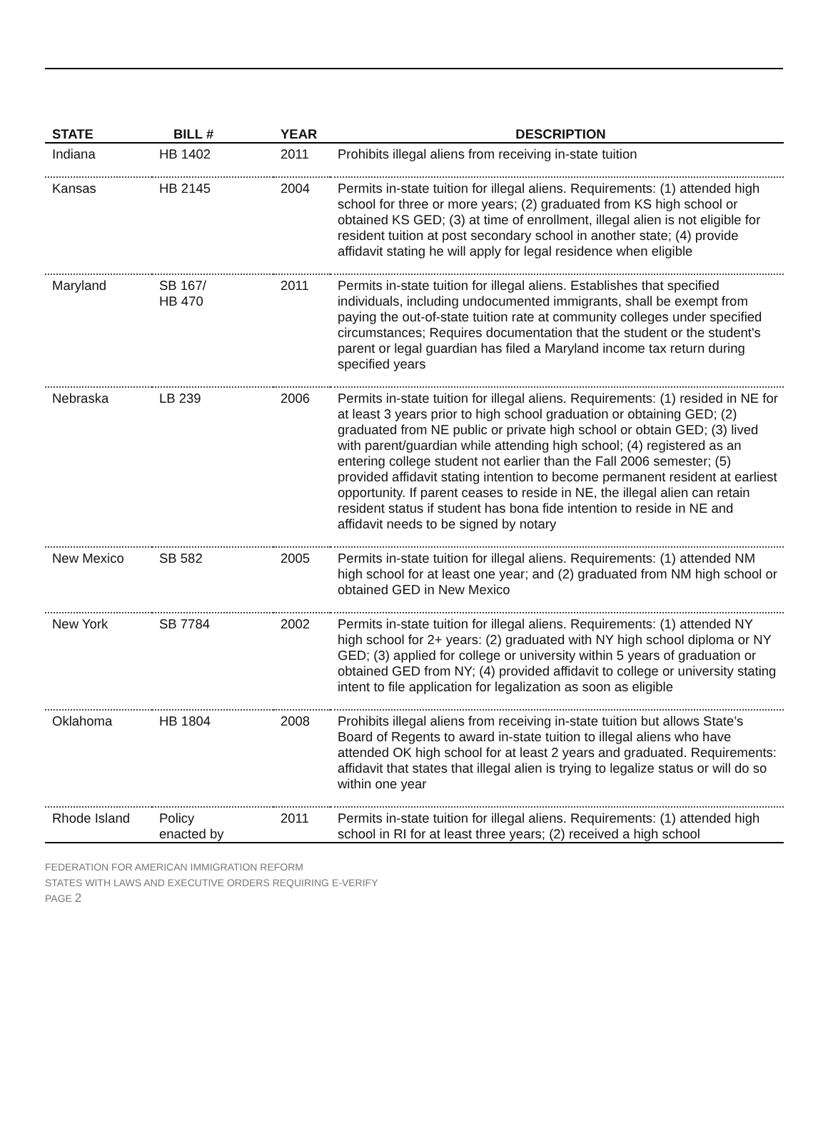| STATE | BILL # | YEAR | DESCRIPTION |
| --- | --- | --- | --- |
| Indiana | HB 1402 | 2011 | Prohibits illegal aliens from receiving in-state tuition |
| Kansas | HB 2145 | 2004 | Permits in-state tuition for illegal aliens. Requirements: (1) attended high school for three or more years; (2) graduated from KS high school or obtained KS GED; (3) at time of enrollment, illegal alien is not eligible for resident tuition at post secondary school in another state; (4) provide affidavit stating he will apply for legal residence when eligible |
| Maryland | SB 167/ HB 470 | 2011 | Permits in-state tuition for illegal aliens. Establishes that specified individuals, including undocumented immigrants, shall be exempt from paying the out-of-state tuition rate at community colleges under specified circumstances; Requires documentation that the student or the student's parent or legal guardian has filed a Maryland income tax return during specified years |
| Nebraska | LB 239 | 2006 | Permits in-state tuition for illegal aliens. Requirements: (1) resided in NE for at least 3 years prior to high school graduation or obtaining GED; (2) graduated from NE public or private high school or obtain GED; (3) lived with parent/guardian while attending high school; (4) registered as an entering college student not earlier than the Fall 2006 semester; (5) provided affidavit stating intention to become permanent resident at earliest opportunity. If parent ceases to reside in NE, the illegal alien can retain resident status if student has bona fide intention to reside in NE and affidavit needs to be signed by notary |
| New Mexico | SB 582 | 2005 | Permits in-state tuition for illegal aliens. Requirements: (1) attended NM high school for at least one year; and (2) graduated from NM high school or obtained GED in New Mexico |
| New York | SB 7784 | 2002 | Permits in-state tuition for illegal aliens. Requirements: (1) attended NY high school for 2+ years: (2) graduated with NY high school diploma or NY GED; (3) applied for college or university within 5 years of graduation or obtained GED from NY; (4) provided affidavit to college or university stating intent to file application for legalization as soon as eligible |
| Oklahoma | HB 1804 | 2008 | Prohibits illegal aliens from receiving in-state tuition but allows State’s Board of Regents to award in-state tuition to illegal aliens who have attended OK high school for at least 2 years and graduated. Requirements: affidavit that states that illegal alien is trying to legalize status or will do so within one year |
| Rhode Island | Policy enacted by | 2011 | Permits in-state tuition for illegal aliens. Requirements: (1) attended high school in RI for at least three years; (2) received a high school |
FEDERATION FOR AMERICAN IMMIGRATION REFORM
STATES WITH LAWS AND EXECUTIVE ORDERS REQUIRING E-VERIFY
PAGE 2